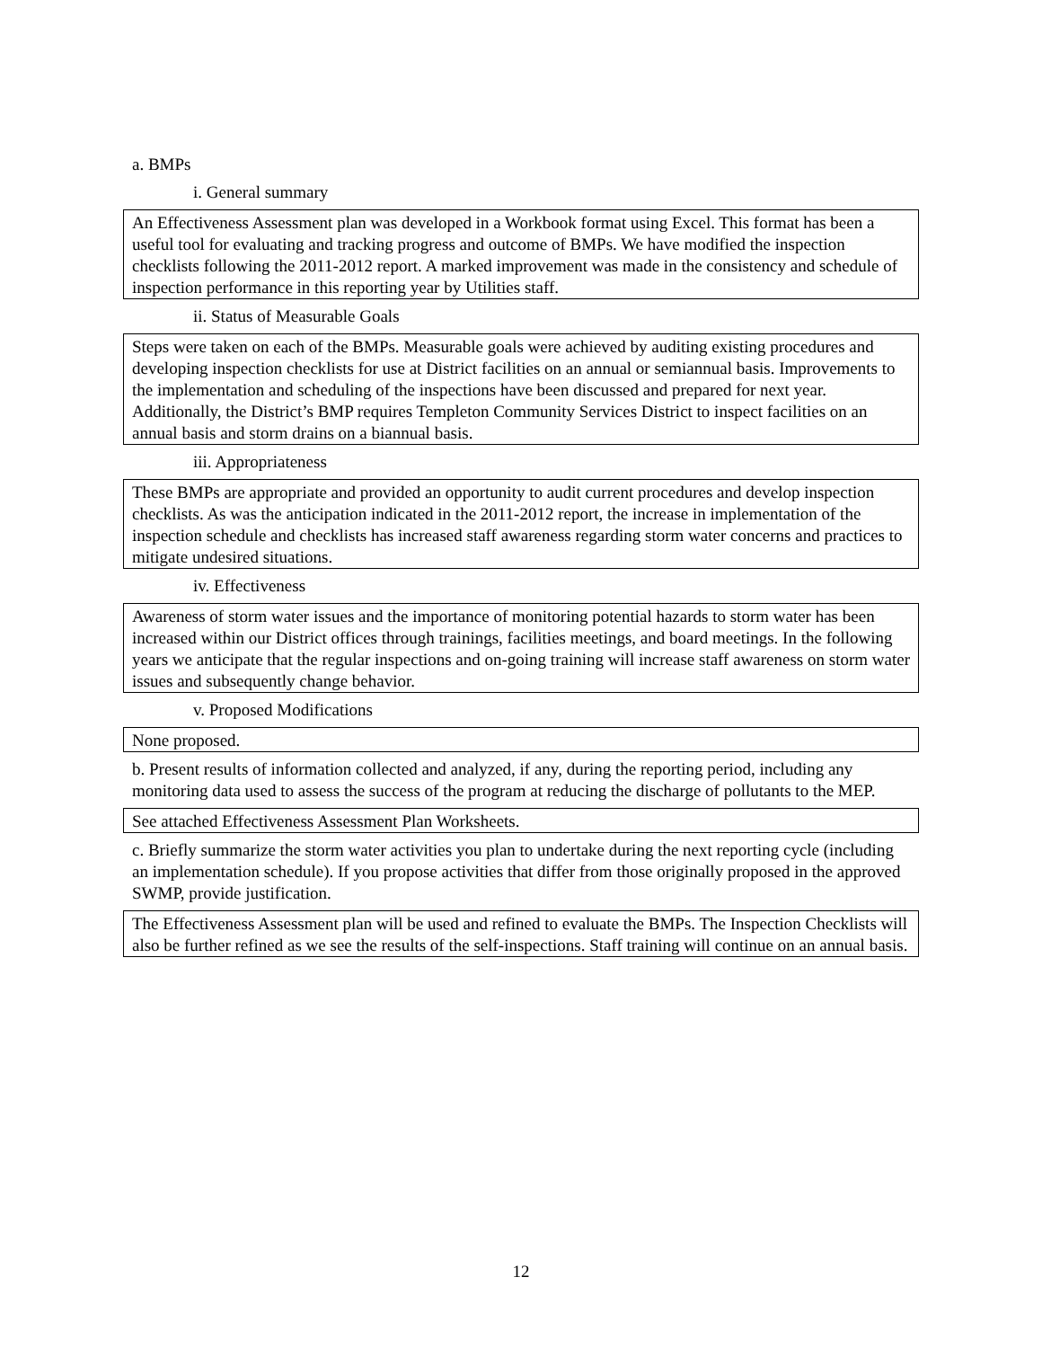a. BMPs
i. General summary
An Effectiveness Assessment plan was developed in a Workbook format using Excel. This format has been a useful tool for evaluating and tracking progress and outcome of BMPs. We have modified the inspection checklists following the 2011-2012 report. A marked improvement was made in the consistency and schedule of inspection performance in this reporting year by Utilities staff.
ii. Status of Measurable Goals
Steps were taken on each of the BMPs. Measurable goals were achieved by auditing existing procedures and developing inspection checklists for use at District facilities on an annual or semiannual basis. Improvements to the implementation and scheduling of the inspections have been discussed and prepared for next year. Additionally, the District’s BMP requires Templeton Community Services District to inspect facilities on an annual basis and storm drains on a biannual basis.
iii. Appropriateness
These BMPs are appropriate and provided an opportunity to audit current procedures and develop inspection checklists. As was the anticipation indicated in the 2011-2012 report, the increase in implementation of the inspection schedule and checklists has increased staff awareness regarding storm water concerns and practices to mitigate undesired situations.
iv. Effectiveness
Awareness of storm water issues and the importance of monitoring potential hazards to storm water has been increased within our District offices through trainings, facilities meetings, and board meetings. In the following years we anticipate that the regular inspections and on-going training will increase staff awareness on storm water issues and subsequently change behavior.
v. Proposed Modifications
None proposed.
b. Present results of information collected and analyzed, if any, during the reporting period, including any monitoring data used to assess the success of the program at reducing the discharge of pollutants to the MEP.
See attached Effectiveness Assessment Plan Worksheets.
c. Briefly summarize the storm water activities you plan to undertake during the next reporting cycle (including an implementation schedule). If you propose activities that differ from those originally proposed in the approved SWMP, provide justification.
The Effectiveness Assessment plan will be used and refined to evaluate the BMPs. The Inspection Checklists will also be further refined as we see the results of the self-inspections. Staff training will continue on an annual basis.
12